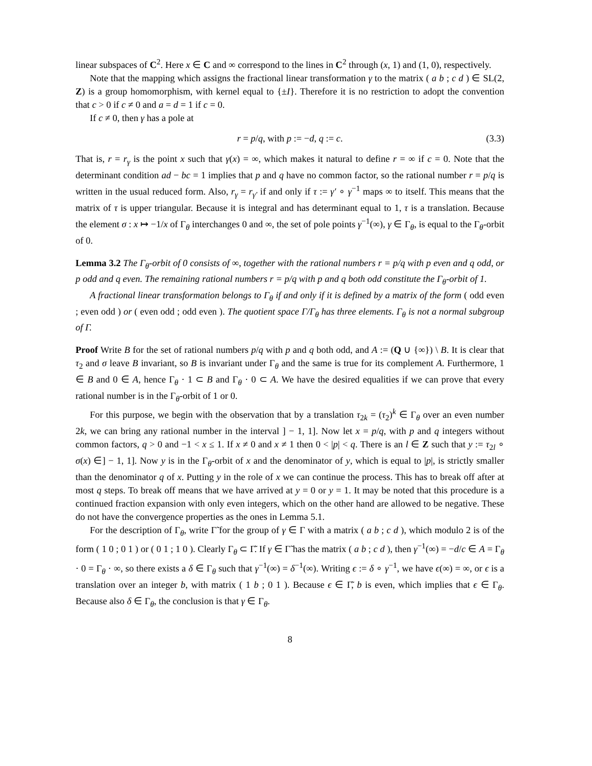linear subspaces of C<sup>2</sup>. Here x ∈ C and ∞ correspond to the lines in C<sup>2</sup> through (x, 1) and (1, 0), respectively.
Note that the mapping which assigns the fractional linear transformation γ to the matrix ( a b ; c d ) ∈ SL(2, Z) is a group homomorphism, with kernel equal to {±I}. Therefore it is no restriction to adopt the convention that c > 0 if c ≠ 0 and a = d = 1 if c = 0.
If c ≠ 0, then γ has a pole at
r = p/q, with p := −d, q := c. (3.3)
That is, r = r<sub>γ</sub> is the point x such that γ(x) = ∞, which makes it natural to define r = ∞ if c = 0. Note that the determinant condition ad − bc = 1 implies that p and q have no common factor, so the rational number r = p/q is written in the usual reduced form. Also, r<sub>γ</sub> = r<sub>γ′</sub> if and only if τ := γ′ ∘ γ<sup>−1</sup> maps ∞ to itself. This means that the matrix of τ is upper triangular. Because it is integral and has determinant equal to 1, τ is a translation. Because the element σ : x ↦ −1/x of Γ<sub>θ</sub> interchanges 0 and ∞, the set of pole points γ<sup>−1</sup>(∞), γ ∈ Γ<sub>θ</sub>, is equal to the Γ<sub>θ</sub>-orbit of 0.
Lemma 3.2 The Γ<sub>θ</sub>-orbit of 0 consists of ∞, together with the rational numbers r = p/q with p even and q odd, or p odd and q even. The remaining rational numbers r = p/q with p and q both odd constitute the Γ<sub>θ</sub>-orbit of 1.
A fractional linear transformation belongs to Γ<sub>θ</sub> if and only if it is defined by a matrix of the form ( odd even ; even odd ) or ( even odd ; odd even ). The quotient space Γ/Γ<sub>θ</sub> has three elements. Γ<sub>θ</sub> is not a normal subgroup of Γ.
Proof Write B for the set of rational numbers p/q with p and q both odd, and A := (Q ∪ {∞}) \ B. It is clear that τ<sub>2</sub> and σ leave B invariant, so B is invariant under Γ<sub>θ</sub> and the same is true for its complement A. Furthermore, 1 ∈ B and 0 ∈ A, hence Γ<sub>θ</sub> · 1 ⊂ B and Γ<sub>θ</sub> · 0 ⊂ A. We have the desired equalities if we can prove that every rational number is in the Γ<sub>θ</sub>-orbit of 1 or 0.
For this purpose, we begin with the observation that by a translation τ<sub>2k</sub> = (τ<sub>2</sub>)<sup>k</sup> ∈ Γ<sub>θ</sub> over an even number 2k, we can bring any rational number in the interval ] − 1, 1]. Now let x = p/q, with p and q integers without common factors, q > 0 and −1 < x ≤ 1. If x ≠ 0 and x ≠ 1 then 0 < |p| < q. There is an l ∈ Z such that y := τ<sub>2l</sub> ∘ σ(x) ∈] − 1, 1]. Now y is in the Γ<sub>θ</sub>-orbit of x and the denominator of y, which is equal to |p|, is strictly smaller than the denominator q of x. Putting y in the role of x we can continue the process. This has to break off after at most q steps. To break off means that we have arrived at y = 0 or y = 1. It may be noted that this procedure is a continued fraction expansion with only even integers, which on the other hand are allowed to be negative. These do not have the convergence properties as the ones in Lemma 5.1.
For the description of Γ<sub>θ</sub>, write Γ̃ for the group of γ ∈ Γ with a matrix ( a b ; c d ), which modulo 2 is of the form ( 1 0 ; 0 1 ) or ( 0 1 ; 1 0 ). Clearly Γ<sub>θ</sub> ⊂ Γ̃. If γ ∈ Γ̃ has the matrix ( a b ; c d ), then γ<sup>−1</sup>(∞) = −d/c ∈ A = Γ<sub>θ</sub> · 0 = Γ<sub>θ</sub> · ∞, so there exists a δ ∈ Γ<sub>θ</sub> such that γ<sup>−1</sup>(∞) = δ<sup>−1</sup>(∞). Writing ϵ := δ ∘ γ<sup>−1</sup>, we have ϵ(∞) = ∞, or ϵ is a translation over an integer b, with matrix ( 1 b ; 0 1 ). Because ϵ ∈ Γ̃, b is even, which implies that ϵ ∈ Γ<sub>θ</sub>. Because also δ ∈ Γ<sub>θ</sub>, the conclusion is that γ ∈ Γ<sub>θ</sub>.
8